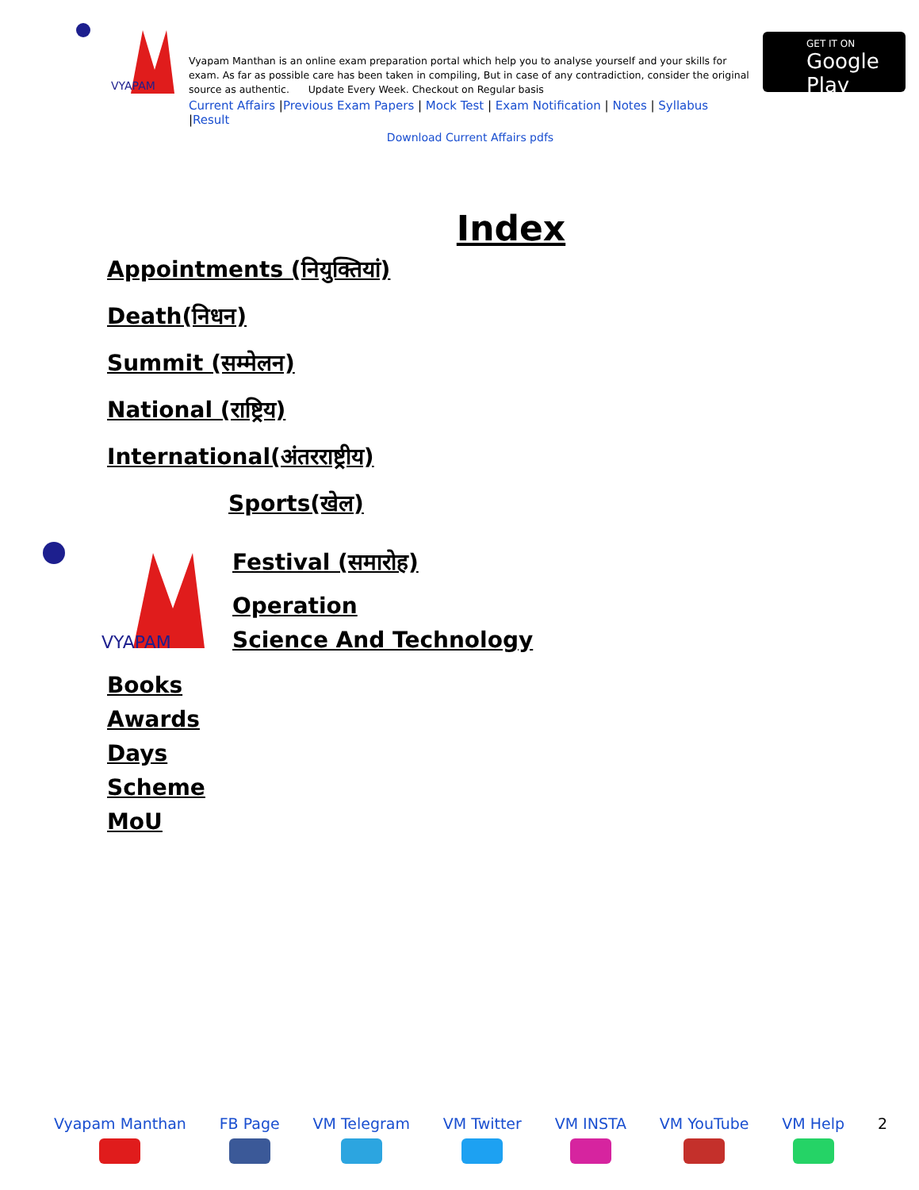VYAPAM
Vyapam Manthan is an online exam preparation portal which help you to analyse yourself and your skills for exam. As far as possible care has been taken in compiling, But in case of any contradiction, consider the original source as authentic. Update Every Week. Checkout on Regular basis
Current Affairs |Previous Exam Papers | Mock Test | Exam Notification | Notes | Syllabus |Result
Download Current Affairs pdfs
GET IT ON
Google Play
Index
Appointments (नियुक्तियां)
Death(निधन)
Summit (सम्मेलन)
National (राष्ट्रिय)
International(अंतरराष्ट्रीय)
Sports(खेल)
VYAPAM
Festival (समारोह)
Operation
Science And Technology
Books
Awards
Days
Scheme
MoU
Vyapam Manthan
FB Page
VM Telegram
VM Twitter
VM INSTA
VM YouTube
VM Help
2